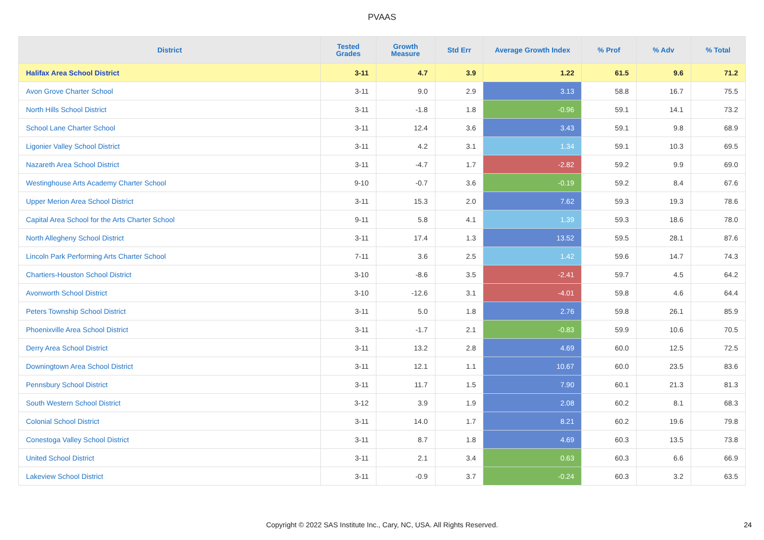PVAAS
| District | Tested Grades | Growth Measure | Std Err | Average Growth Index | % Prof | % Adv | % Total |
| --- | --- | --- | --- | --- | --- | --- | --- |
| Halifax Area School District | 3-11 | 4.7 | 3.9 | 1.22 | 61.5 | 9.6 | 71.2 |
| Avon Grove Charter School | 3-11 | 9.0 | 2.9 | 3.13 | 58.8 | 16.7 | 75.5 |
| North Hills School District | 3-11 | -1.8 | 1.8 | -0.96 | 59.1 | 14.1 | 73.2 |
| School Lane Charter School | 3-11 | 12.4 | 3.6 | 3.43 | 59.1 | 9.8 | 68.9 |
| Ligonier Valley School District | 3-11 | 4.2 | 3.1 | 1.34 | 59.1 | 10.3 | 69.5 |
| Nazareth Area School District | 3-11 | -4.7 | 1.7 | -2.82 | 59.2 | 9.9 | 69.0 |
| Westinghouse Arts Academy Charter School | 9-10 | -0.7 | 3.6 | -0.19 | 59.2 | 8.4 | 67.6 |
| Upper Merion Area School District | 3-11 | 15.3 | 2.0 | 7.62 | 59.3 | 19.3 | 78.6 |
| Capital Area School for the Arts Charter School | 9-11 | 5.8 | 4.1 | 1.39 | 59.3 | 18.6 | 78.0 |
| North Allegheny School District | 3-11 | 17.4 | 1.3 | 13.52 | 59.5 | 28.1 | 87.6 |
| Lincoln Park Performing Arts Charter School | 7-11 | 3.6 | 2.5 | 1.42 | 59.6 | 14.7 | 74.3 |
| Chartiers-Houston School District | 3-10 | -8.6 | 3.5 | -2.41 | 59.7 | 4.5 | 64.2 |
| Avonworth School District | 3-10 | -12.6 | 3.1 | -4.01 | 59.8 | 4.6 | 64.4 |
| Peters Township School District | 3-11 | 5.0 | 1.8 | 2.76 | 59.8 | 26.1 | 85.9 |
| Phoenixville Area School District | 3-11 | -1.7 | 2.1 | -0.83 | 59.9 | 10.6 | 70.5 |
| Derry Area School District | 3-11 | 13.2 | 2.8 | 4.69 | 60.0 | 12.5 | 72.5 |
| Downingtown Area School District | 3-11 | 12.1 | 1.1 | 10.67 | 60.0 | 23.5 | 83.6 |
| Pennsbury School District | 3-11 | 11.7 | 1.5 | 7.90 | 60.1 | 21.3 | 81.3 |
| South Western School District | 3-12 | 3.9 | 1.9 | 2.08 | 60.2 | 8.1 | 68.3 |
| Colonial School District | 3-11 | 14.0 | 1.7 | 8.21 | 60.2 | 19.6 | 79.8 |
| Conestoga Valley School District | 3-11 | 8.7 | 1.8 | 4.69 | 60.3 | 13.5 | 73.8 |
| United School District | 3-11 | 2.1 | 3.4 | 0.63 | 60.3 | 6.6 | 66.9 |
| Lakeview School District | 3-11 | -0.9 | 3.7 | -0.24 | 60.3 | 3.2 | 63.5 |
Copyright © 2022 SAS Institute Inc., Cary, NC, USA. All Rights Reserved. 24